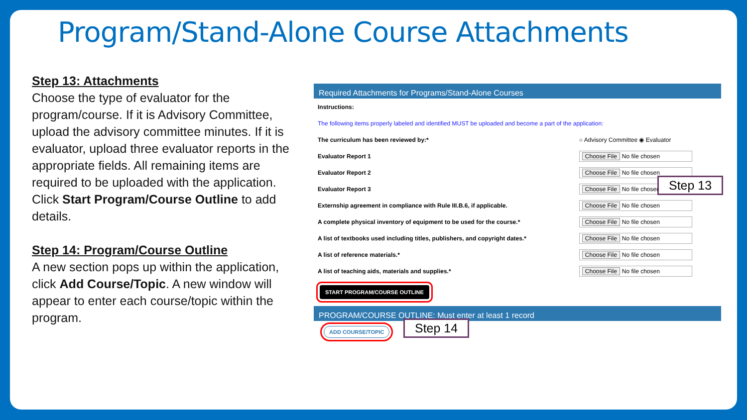Program/Stand-Alone Course Attachments
Step 13: Attachments
Choose the type of evaluator for the program/course. If it is Advisory Committee, upload the advisory committee minutes. If it is evaluator, upload three evaluator reports in the appropriate fields. All remaining items are required to be uploaded with the application. Click Start Program/Course Outline to add details.
Step 14: Program/Course Outline
A new section pops up within the application, click Add Course/Topic. A new window will appear to enter each course/topic within the program.
Required Attachments for Programs/Stand-Alone Courses
| Instructions: | |
| The following items properly labeled and identified MUST be uploaded and become a part of the application: | |
| The curriculum has been reviewed by:* | ○ Advisory Committee ◉ Evaluator |
| Evaluator Report 1 | Choose File No file chosen |
| Evaluator Report 2 | Choose File No file chosen |
| Evaluator Report 3 | Choose File No file chosen |
| Externship agreement in compliance with Rule III.B.6, if applicable. | Choose File No file chosen |
| A complete physical inventory of equipment to be used for the course.* | Choose File No file chosen |
| A list of textbooks used including titles, publishers, and copyright dates.* | Choose File No file chosen |
| A list of reference materials.* | Choose File No file chosen |
| A list of teaching aids, materials and supplies.* | Choose File No file chosen |
START PROGRAM/COURSE OUTLINE
PROGRAM/COURSE OUTLINE: Must enter at least 1 record
ADD COURSE/TOPIC
Step 13
Step 14